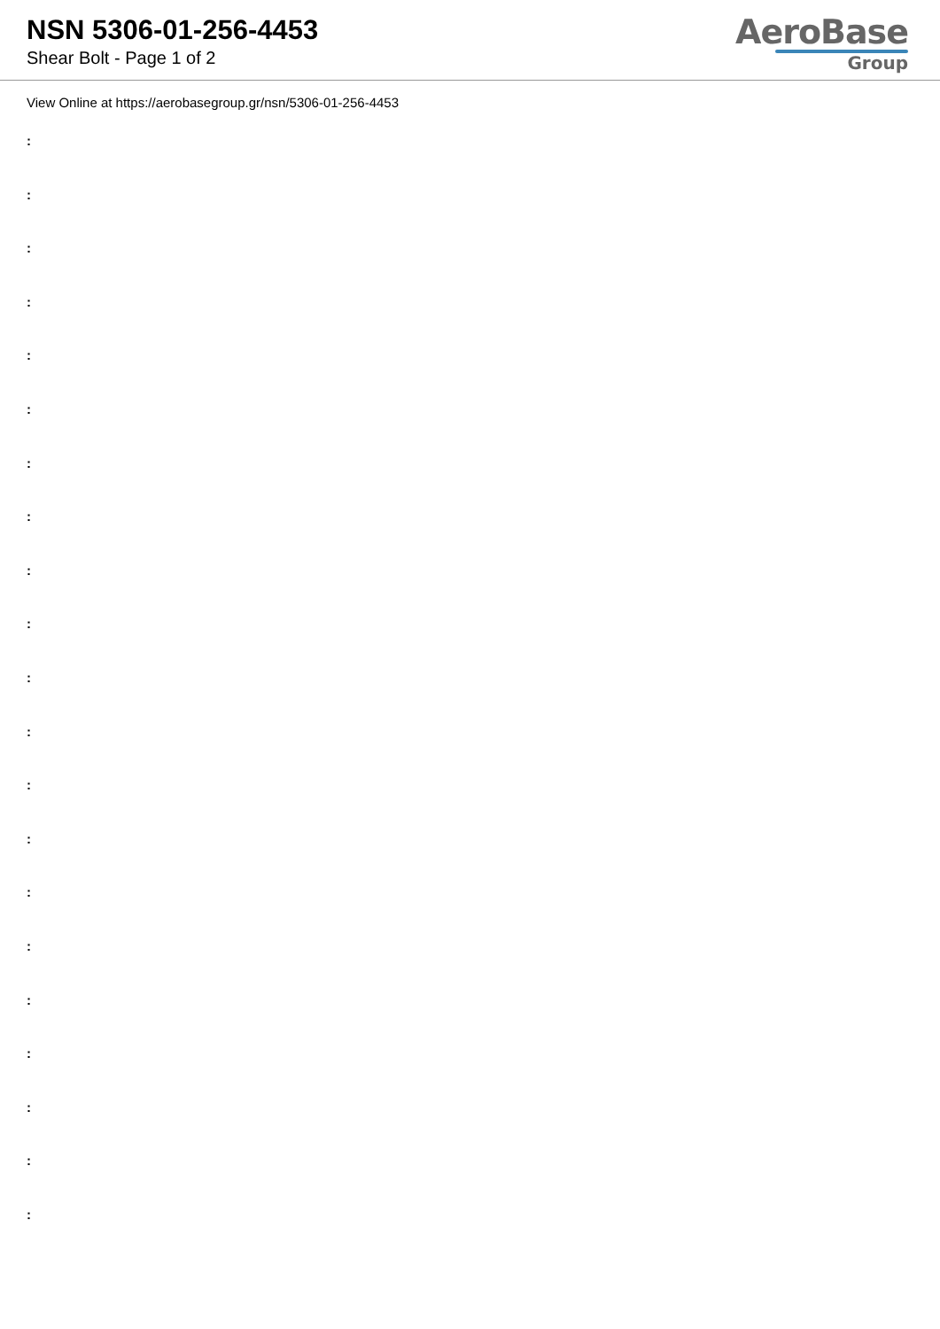NSN 5306-01-256-4453
Shear Bolt - Page 1 of 2
AeroBase
Group
View Online at https://aerobasegroup.gr/nsn/5306-01-256-4453
:
:
:
:
:
:
:
:
:
:
:
:
:
:
:
:
:
:
:
:
: